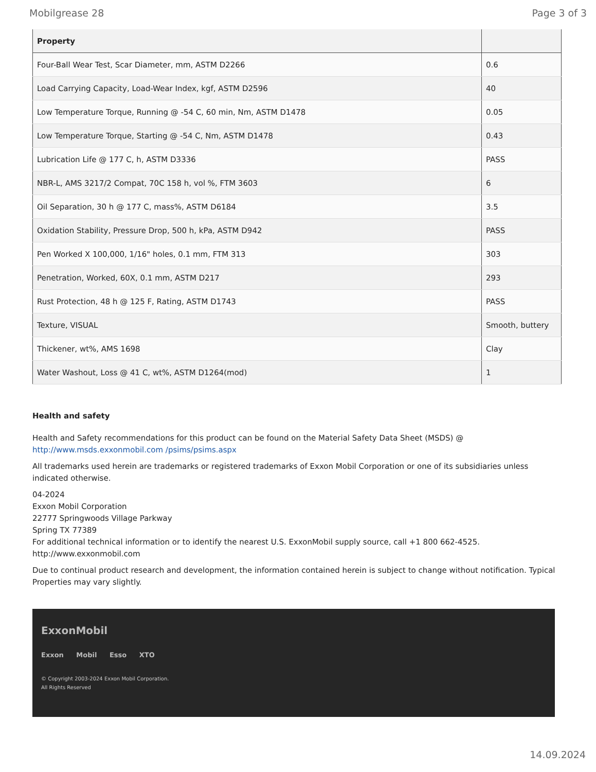Mobilgrease 28 Page 3 of 3
| Property | |
| --- | --- |
| Four-Ball Wear Test, Scar Diameter, mm, ASTM D2266 | 0.6 |
| Load Carrying Capacity, Load-Wear Index, kgf, ASTM D2596 | 40 |
| Low Temperature Torque, Running @ -54 C, 60 min, Nm, ASTM D1478 | 0.05 |
| Low Temperature Torque, Starting @ -54 C, Nm, ASTM D1478 | 0.43 |
| Lubrication Life @ 177 C, h, ASTM D3336 | PASS |
| NBR-L, AMS 3217/2 Compat, 70C 158 h, vol %, FTM 3603 | 6 |
| Oil Separation, 30 h @ 177 C, mass%, ASTM D6184 | 3.5 |
| Oxidation Stability, Pressure Drop, 500 h, kPa, ASTM D942 | PASS |
| Pen Worked X 100,000, 1/16" holes, 0.1 mm, FTM 313 | 303 |
| Penetration, Worked, 60X, 0.1 mm, ASTM D217 | 293 |
| Rust Protection, 48 h @ 125 F, Rating, ASTM D1743 | PASS |
| Texture, VISUAL | Smooth, buttery |
| Thickener, wt%, AMS 1698 | Clay |
| Water Washout, Loss @ 41 C, wt%, ASTM D1264(mod) | 1 |
Health and safety
Health and Safety recommendations for this product can be found on the Material Safety Data Sheet (MSDS) @ http://www.msds.exxonmobil.com /psims/psims.aspx
All trademarks used herein are trademarks or registered trademarks of Exxon Mobil Corporation or one of its subsidiaries unless indicated otherwise.
04-2024
Exxon Mobil Corporation
22777 Springwoods Village Parkway
Spring TX 77389
For additional technical information or to identify the nearest U.S. ExxonMobil supply source, call +1 800 662-4525.
http://www.exxonmobil.com
Due to continual product research and development, the information contained herein is subject to change without notification. Typical Properties may vary slightly.
ExxonMobil
Exxon Mobil Esso XTO
© Copyright 2003-2024 Exxon Mobil Corporation. All Rights Reserved
14.09.2024